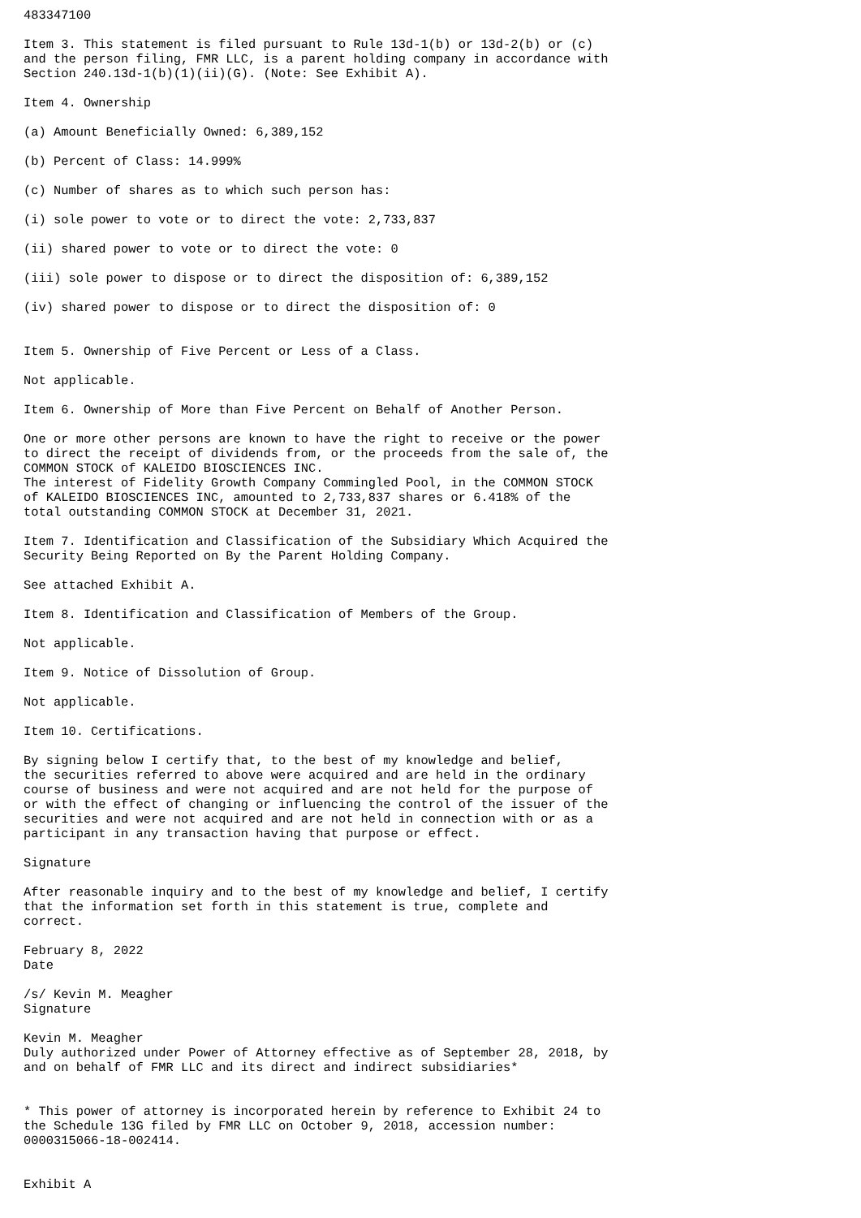483347100

Item 3. This statement is filed pursuant to Rule 13d-1(b) or 13d-2(b) or (c)
and the person filing, FMR LLC, is a parent holding company in accordance with
Section 240.13d-1(b)(1)(ii)(G). (Note: See Exhibit A).

Item 4. Ownership

(a) Amount Beneficially Owned: 6,389,152

(b) Percent of Class: 14.999%

(c) Number of shares as to which such person has:

(i) sole power to vote or to direct the vote: 2,733,837

(ii) shared power to vote or to direct the vote: 0

(iii) sole power to dispose or to direct the disposition of: 6,389,152

(iv) shared power to dispose or to direct the disposition of: 0


Item 5. Ownership of Five Percent or Less of a Class.

Not applicable.

Item 6. Ownership of More than Five Percent on Behalf of Another Person.

One or more other persons are known to have the right to receive or the power
to direct the receipt of dividends from, or the proceeds from the sale of, the
COMMON STOCK of KALEIDO BIOSCIENCES INC.
The interest of Fidelity Growth Company Commingled Pool, in the COMMON STOCK
of KALEIDO BIOSCIENCES INC, amounted to 2,733,837 shares or 6.418% of the
total outstanding COMMON STOCK at December 31, 2021.

Item 7. Identification and Classification of the Subsidiary Which Acquired the
Security Being Reported on By the Parent Holding Company.

See attached Exhibit A.

Item 8. Identification and Classification of Members of the Group.

Not applicable.

Item 9. Notice of Dissolution of Group.

Not applicable.

Item 10. Certifications.

By signing below I certify that, to the best of my knowledge and belief,
the securities referred to above were acquired and are held in the ordinary
course of business and were not acquired and are not held for the purpose of
or with the effect of changing or influencing the control of the issuer of the
securities and were not acquired and are not held in connection with or as a
participant in any transaction having that purpose or effect.

Signature

After reasonable inquiry and to the best of my knowledge and belief, I certify
that the information set forth in this statement is true, complete and
correct.

February 8, 2022
Date

/s/ Kevin M. Meagher
Signature

Kevin M. Meagher
Duly authorized under Power of Attorney effective as of September 28, 2018, by
and on behalf of FMR LLC and its direct and indirect subsidiaries*


* This power of attorney is incorporated herein by reference to Exhibit 24 to
the Schedule 13G filed by FMR LLC on October 9, 2018, accession number:
0000315066-18-002414.


Exhibit A